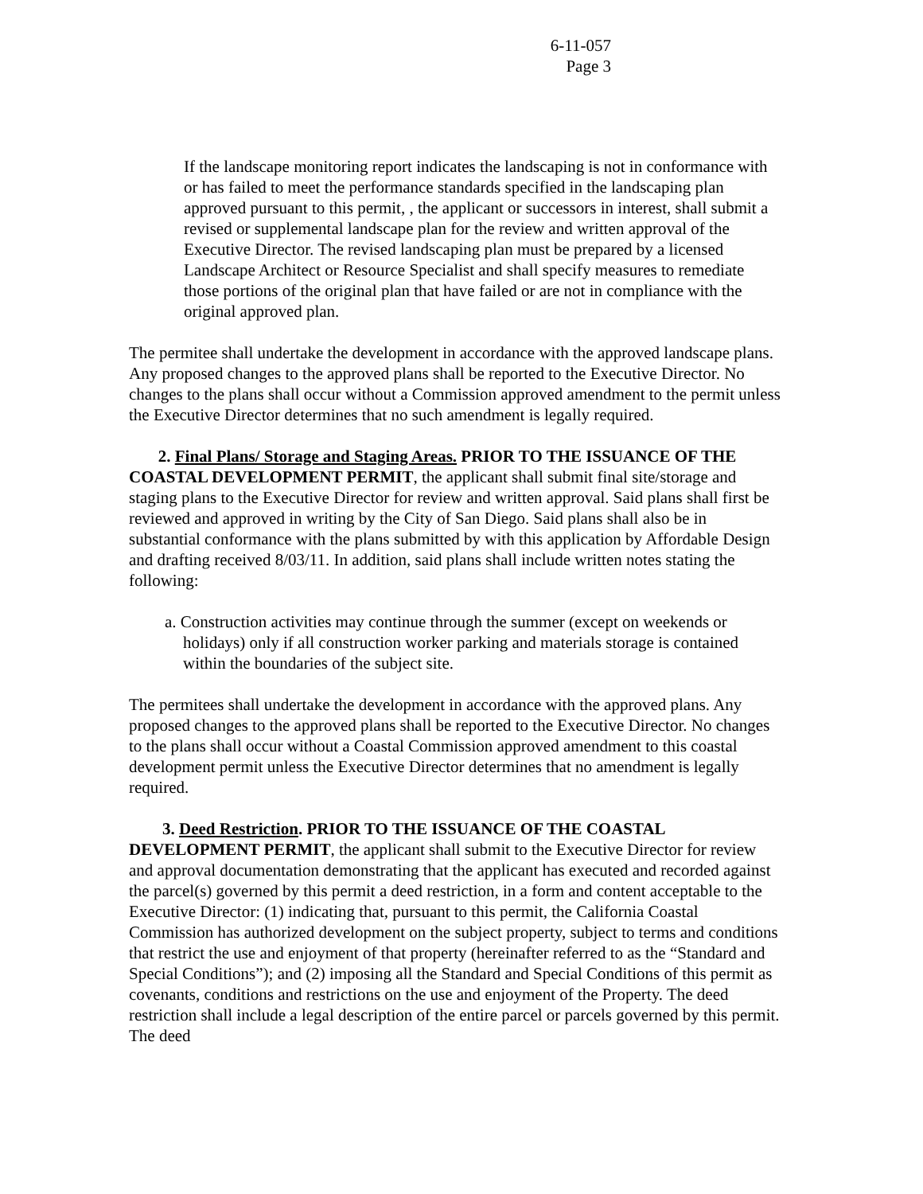6-11-057
Page 3
If the landscape monitoring report indicates the landscaping is not in conformance with or has failed to meet the performance standards specified in the landscaping plan approved pursuant to this permit, , the applicant or successors in interest, shall submit a revised or supplemental landscape plan for the review and written approval of the Executive Director. The revised landscaping plan must be prepared by a licensed Landscape Architect or Resource Specialist and shall specify measures to remediate those portions of the original plan that have failed or are not in compliance with the original approved plan.
The permitee shall undertake the development in accordance with the approved landscape plans. Any proposed changes to the approved plans shall be reported to the Executive Director. No changes to the plans shall occur without a Commission approved amendment to the permit unless the Executive Director determines that no such amendment is legally required.
2. Final Plans/ Storage and Staging Areas. PRIOR TO THE ISSUANCE OF THE COASTAL DEVELOPMENT PERMIT, the applicant shall submit final site/storage and staging plans to the Executive Director for review and written approval. Said plans shall first be reviewed and approved in writing by the City of San Diego. Said plans shall also be in substantial conformance with the plans submitted by with this application by Affordable Design and drafting received 8/03/11. In addition, said plans shall include written notes stating the following:
a. Construction activities may continue through the summer (except on weekends or holidays) only if all construction worker parking and materials storage is contained within the boundaries of the subject site.
The permitees shall undertake the development in accordance with the approved plans. Any proposed changes to the approved plans shall be reported to the Executive Director. No changes to the plans shall occur without a Coastal Commission approved amendment to this coastal development permit unless the Executive Director determines that no amendment is legally required.
3. Deed Restriction. PRIOR TO THE ISSUANCE OF THE COASTAL DEVELOPMENT PERMIT, the applicant shall submit to the Executive Director for review and approval documentation demonstrating that the applicant has executed and recorded against the parcel(s) governed by this permit a deed restriction, in a form and content acceptable to the Executive Director: (1) indicating that, pursuant to this permit, the California Coastal Commission has authorized development on the subject property, subject to terms and conditions that restrict the use and enjoyment of that property (hereinafter referred to as the “Standard and Special Conditions”); and (2) imposing all the Standard and Special Conditions of this permit as covenants, conditions and restrictions on the use and enjoyment of the Property. The deed restriction shall include a legal description of the entire parcel or parcels governed by this permit. The deed